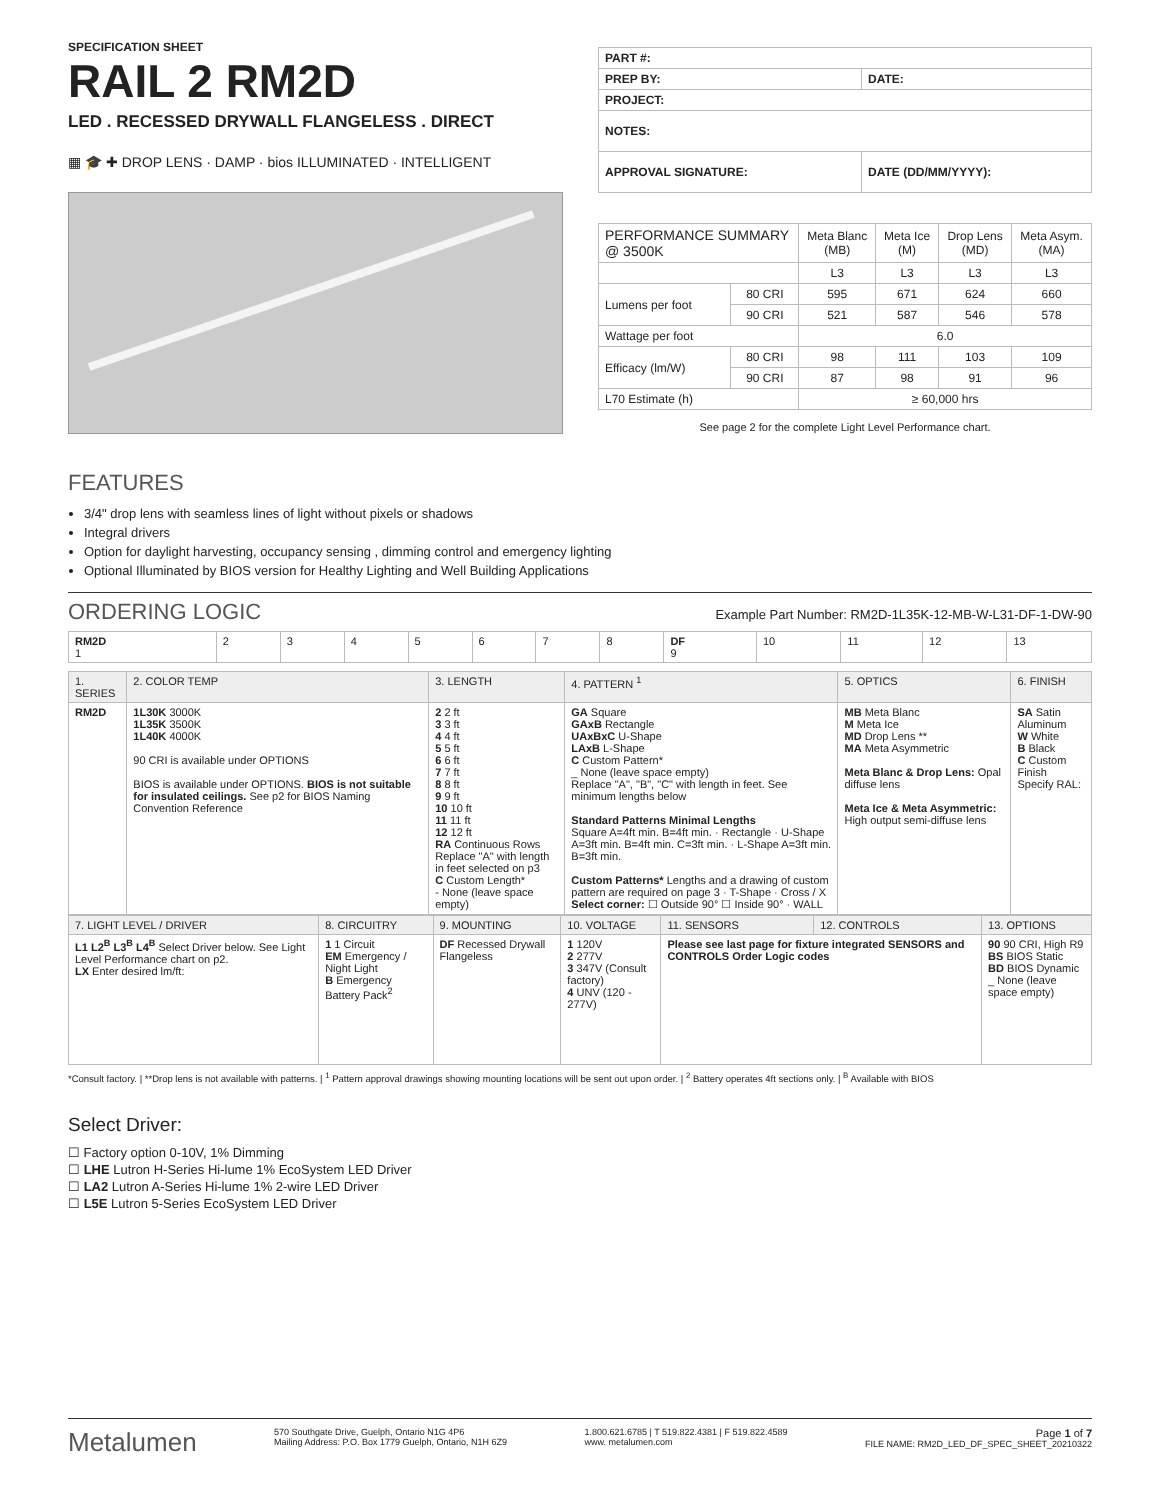SPECIFICATION SHEET
RAIL 2 RM2D
LED . RECESSED DRYWALL FLANGELESS . DIRECT
▦ 🎓 ✚ DROP LENS · DAMP · bios ILLUMINATED · INTELLIGENT
| PART #: | |
| PREP BY: | DATE: |
| PROJECT: | |
| NOTES: | |
| APPROVAL SIGNATURE: | DATE (DD/MM/YYYY): |
| PERFORMANCE SUMMARY @ 3500K | | Meta Blanc (MB) | Meta Ice (M) | Drop Lens (MD) | Meta Asym. (MA) |
| --- | --- | --- | --- | --- | --- |
| | | L3 | L3 | L3 | L3 |
| Lumens per foot | 80 CRI | 595 | 671 | 624 | 660 |
| | 90 CRI | 521 | 587 | 546 | 578 |
| Wattage per foot | | 6.0 | | | |
| Efficacy (lm/W) | 80 CRI | 98 | 111 | 103 | 109 |
| | 90 CRI | 87 | 98 | 91 | 96 |
| L70 Estimate (h) | | ≥ 60,000 hrs | | | |
See page 2 for the complete Light Level Performance chart.
FEATURES
3/4" drop lens with seamless lines of light without pixels or shadows
Integral drivers
Option for daylight harvesting, occupancy sensing , dimming control and emergency lighting
Optional Illuminated by BIOS version for Healthy Lighting and Well Building Applications
ORDERING LOGIC
Example Part Number: RM2D-1L35K-12-MB-W-L31-DF-1-DW-90
| RM2D 1 | 2 | 3 | 4 | 5 | 6 | 7 | 8 | DF 9 | 10 | 11 | 12 | 13 |
| 1. SERIES | 2. COLOR TEMP | 3. LENGTH | 4. PATTERN <sup>1</sup> | 5. OPTICS | 6. FINISH |
| RM2D | 1L30K 3000K 1L35K 3500K 1L40K 4000K 90 CRI is available under OPTIONS BIOS is available under OPTIONS. BIOS is not suitable for insulated ceilings. See p2 for BIOS Naming Convention Reference | 2 2 ft 3 3 ft 4 4 ft 5 5 ft 6 6 ft 7 7 ft 8 8 ft 9 9 ft 10 10 ft 11 11 ft 12 12 ft RA Continuous Rows Replace "A" with length in feet selected on p3 C Custom Length* - None (leave space empty) | GA Square GAxB Rectangle UAxBxC U-Shape LAxB L-Shape C Custom Pattern* _ None (leave space empty) Replace "A", "B", "C" with length in feet. See minimum lengths below Standard Patterns Minimal Lengths Square A=4ft min. B=4ft min. · Rectangle · U-Shape A=3ft min. B=4ft min. C=3ft min. · L-Shape A=3ft min. B=3ft min. Custom Patterns* Lengths and a drawing of custom pattern are required on page 3 · T-Shape · Cross / X Select corner: ☐ Outside 90° ☐ Inside 90° · WALL | MB Meta Blanc M Meta Ice MD Drop Lens ** MA Meta Asymmetric Meta Blanc & Drop Lens: Opal diffuse lens Meta Ice & Meta Asymmetric: High output semi-diffuse lens | SA Satin Aluminum W White B Black C Custom Finish Specify RAL: |
| 7. LIGHT LEVEL / DRIVER | 8. CIRCUITRY | 9. MOUNTING | 10. VOLTAGE | 11. SENSORS | 12. CONTROLS | 13. OPTIONS |
| L1 L2<sup>B</sup> L3<sup>B</sup> L4<sup>B</sup> Select Driver below. See Light Level Performance chart on p2. LX Enter desired lm/ft: | 1 1 Circuit EM Emergency / Night Light B Emergency Battery Pack<sup>2</sup> | DF Recessed Drywall Flangeless | 1 120V 2 277V 3 347V (Consult factory) 4 UNV (120 - 277V) | Please see last page for fixture integrated SENSORS and CONTROLS Order Logic codes | | 90 90 CRI, High R9 BS BIOS Static BD BIOS Dynamic _ None (leave space empty) |
*Consult factory. | **Drop lens is not available with patterns. | <sup>1</sup> Pattern approval drawings showing mounting locations will be sent out upon order. | <sup>2</sup> Battery operates 4ft sections only. | <sup>B</sup> Available with BIOS
Select Driver:
☐ Factory option 0-10V, 1% Dimming
☐ LHE Lutron H-Series Hi-lume 1% EcoSystem LED Driver
☐ LA2 Lutron A-Series Hi-lume 1% 2-wire LED Driver
☐ L5E Lutron 5-Series EcoSystem LED Driver
Metalumen 570 Southgate Drive, Guelph, Ontario N1G 4P6
Mailing Address: P.O. Box 1779 Guelph, Ontario, N1H 6Z9 1.800.621.6785 | T 519.822.4381 | F 519.822.4589
www. metalumen.com Page 1 of 7
FILE NAME: RM2D_LED_DF_SPEC_SHEET_20210322